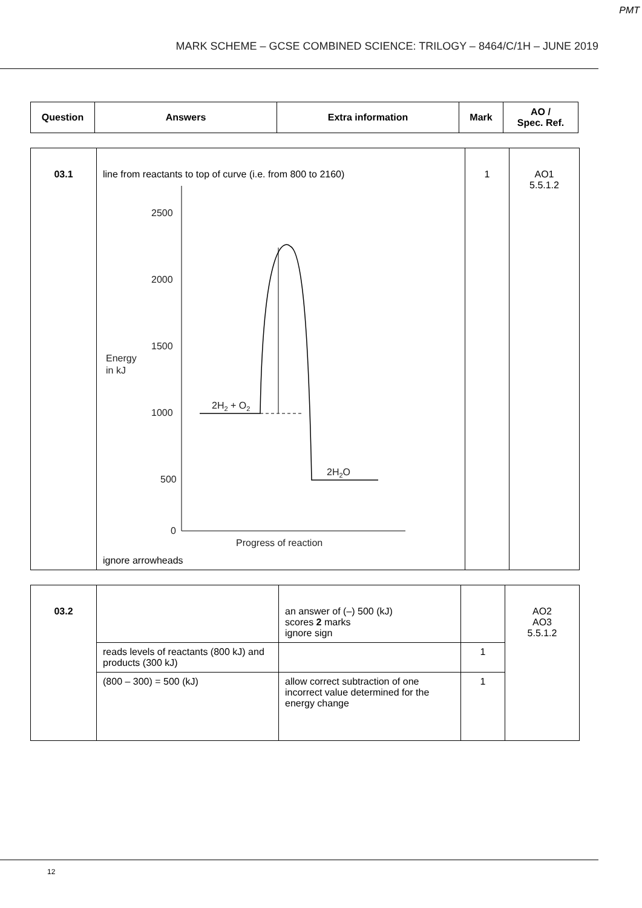PMT
MARK SCHEME – GCSE COMBINED SCIENCE: TRILOGY – 8464/C/1H – JUNE 2019
| Question | Answers | Extra information | Mark | AO / Spec. Ref. |
| --- | --- | --- | --- | --- |
| 03.1 | line from reactants to top of curve (i.e. from 800 to 2160) 2500 2000 1500 1000 500 0 Energy in kJ 2H 2 + O 2 2H 2 O Progress of reaction ignore arrowheads | 1 | AO1 5.5.1.2 |
| 03.2 | | an answer of (–) 500 (kJ) scores 2 marks ignore sign | | AO2 AO3 5.5.1.2 |
| | reads levels of reactants (800 kJ) and products (300 kJ) | | 1 | |
| | (800 – 300) = 500 (kJ) | allow correct subtraction of one incorrect value determined for the energy change | 1 | |
12